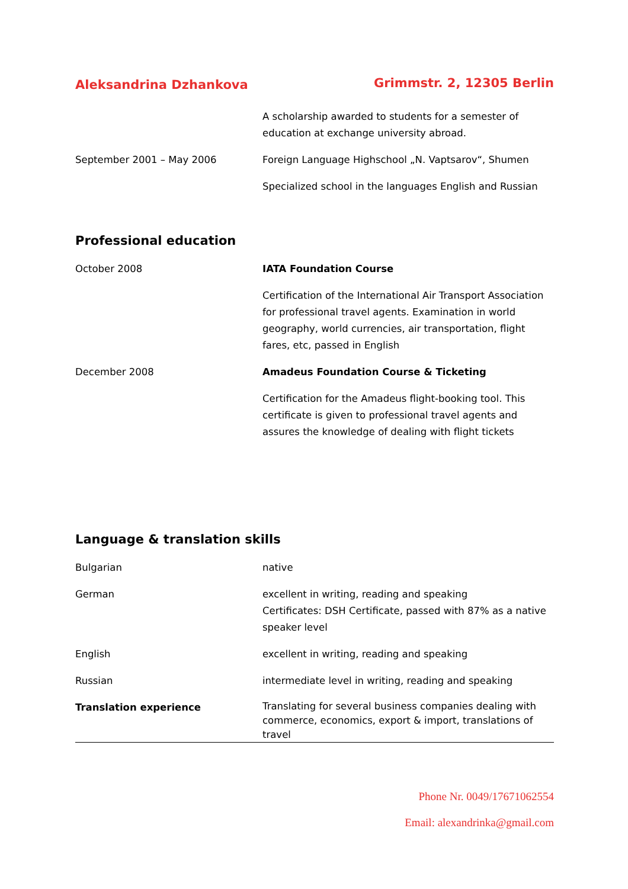Aleksandrina Dzhankova Grimmstr. 2, 12305 Berlin
A scholarship awarded to students for a semester of education at exchange university abroad.
September 2001 – May 2006 Foreign Language Highschool „N. Vaptsarov“, Shumen
Specialized school in the languages English and Russian
Professional education
October 2008 IATA Foundation Course
Certification of the International Air Transport Association for professional travel agents. Examination in world geography, world currencies, air transportation, flight fares, etc, passed in English
December 2008 Amadeus Foundation Course & Ticketing
Certification for the Amadeus flight-booking tool. This certificate is given to professional travel agents and assures the knowledge of dealing with flight tickets
Language & translation skills
Bulgarian native
German excellent in writing, reading and speaking
Certificates: DSH Certificate, passed with 87% as a native speaker level
English excellent in writing, reading and speaking
Russian intermediate level in writing, reading and speaking
Translation experience
Translating for several business companies dealing with commerce, economics, export & import, translations of travel
Phone Nr. 0049/17671062554
Email: alexandrinka@gmail.com